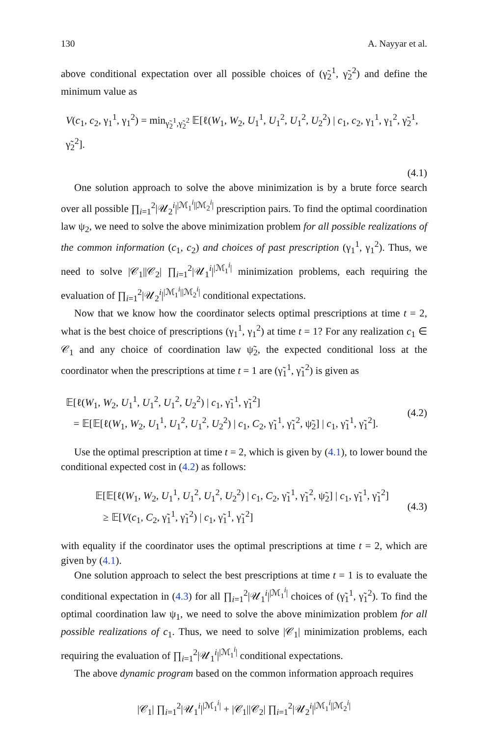130 A. Nayyar et al.
above conditional expectation over all possible choices of (γ̃<sub>2</sub><sup>1</sup>, γ̃<sub>2</sub><sup>2</sup>) and define the minimum value as
V(c<sub>1</sub>, c<sub>2</sub>, γ<sub>1</sub><sup>1</sup>, γ<sub>1</sub><sup>2</sup>) = min<sub>γ̃<sub>2</sub><sup>1</sup>,γ̃<sub>2</sub><sup>2</sup></sub> 𝔼[ℓ(W<sub>1</sub>, W<sub>2</sub>, U<sub>1</sub><sup>1</sup>, U<sub>1</sub><sup>2</sup>, U<sub>1</sub><sup>2</sup>, U<sub>2</sub><sup>2</sup>) | c<sub>1</sub>, c<sub>2</sub>, γ<sub>1</sub><sup>1</sup>, γ<sub>1</sub><sup>2</sup>, γ̃<sub>2</sub><sup>1</sup>, γ̃<sub>2</sub><sup>2</sup>].
(4.1)
One solution approach to solve the above minimization is by a brute force search over all possible ∏<sub>i=1</sub><sup>2</sup>|𝒰<sub>2</sub><sup>i</sup>|<sup>|ℳ<sub>1</sub><sup>i</sup>||ℳ<sub>2</sub><sup>i</sup>|</sup> prescription pairs. To find the optimal coordination law ψ<sub>2</sub>, we need to solve the above minimization problem for all possible realizations of the common information (c<sub>1</sub>, c<sub>2</sub>) and choices of past prescription (γ<sub>1</sub><sup>1</sup>, γ<sub>1</sub><sup>2</sup>). Thus, we need to solve |𝒞<sub>1</sub>||𝒞<sub>2</sub>| ∏<sub>i=1</sub><sup>2</sup>|𝒰<sub>1</sub><sup>i</sup>|<sup>|ℳ<sub>1</sub><sup>i</sup>|</sup> minimization problems, each requiring the evaluation of ∏<sub>i=1</sub><sup>2</sup>|𝒰<sub>2</sub><sup>i</sup>|<sup>|ℳ<sub>1</sub><sup>i</sup>||ℳ<sub>2</sub><sup>i</sup>|</sup> conditional expectations.
Now that we know how the coordinator selects optimal prescriptions at time t = 2, what is the best choice of prescriptions (γ<sub>1</sub><sup>1</sup>, γ<sub>1</sub><sup>2</sup>) at time t = 1? For any realization c<sub>1</sub> ∈ 𝒞<sub>1</sub> and any choice of coordination law ψ̃<sub>2</sub>, the expected conditional loss at the coordinator when the prescriptions at time t = 1 are (γ̃<sub>1</sub><sup>1</sup>, γ̃<sub>1</sub><sup>2</sup>) is given as
𝔼[ℓ(W<sub>1</sub>, W<sub>2</sub>, U<sub>1</sub><sup>1</sup>, U<sub>1</sub><sup>2</sup>, U<sub>1</sub><sup>2</sup>, U<sub>2</sub><sup>2</sup>) | c<sub>1</sub>, γ̃<sub>1</sub><sup>1</sup>, γ̃<sub>1</sub><sup>2</sup>]
= 𝔼[𝔼[ℓ(W<sub>1</sub>, W<sub>2</sub>, U<sub>1</sub><sup>1</sup>, U<sub>1</sub><sup>2</sup>, U<sub>1</sub><sup>2</sup>, U<sub>2</sub><sup>2</sup>) | c<sub>1</sub>, C<sub>2</sub>, γ̃<sub>1</sub><sup>1</sup>, γ̃<sub>1</sub><sup>2</sup>, ψ̃<sub>2</sub>] | c<sub>1</sub>, γ̃<sub>1</sub><sup>1</sup>, γ̃<sub>1</sub><sup>2</sup>]. (4.2)
Use the optimal prescription at time t = 2, which is given by (4.1), to lower bound the conditional expected cost in (4.2) as follows:
𝔼[𝔼[ℓ(W<sub>1</sub>, W<sub>2</sub>, U<sub>1</sub><sup>1</sup>, U<sub>1</sub><sup>2</sup>, U<sub>1</sub><sup>2</sup>, U<sub>2</sub><sup>2</sup>) | c<sub>1</sub>, C<sub>2</sub>, γ̃<sub>1</sub><sup>1</sup>, γ̃<sub>1</sub><sup>2</sup>, ψ̃<sub>2</sub>] | c<sub>1</sub>, γ̃<sub>1</sub><sup>1</sup>, γ̃<sub>1</sub><sup>2</sup>]
≥ 𝔼[V(c<sub>1</sub>, C<sub>2</sub>, γ̃<sub>1</sub><sup>1</sup>, γ̃<sub>1</sub><sup>2</sup>) | c<sub>1</sub>, γ̃<sub>1</sub><sup>1</sup>, γ̃<sub>1</sub><sup>2</sup>] (4.3)
with equality if the coordinator uses the optimal prescriptions at time t = 2, which are given by (4.1).
One solution approach to select the best prescriptions at time t = 1 is to evaluate the conditional expectation in (4.3) for all ∏<sub>i=1</sub><sup>2</sup>|𝒰<sub>1</sub><sup>i</sup>|<sup>|ℳ<sub>1</sub><sup>i</sup>|</sup> choices of (γ̃<sub>1</sub><sup>1</sup>, γ̃<sub>1</sub><sup>2</sup>). To find the optimal coordination law ψ<sub>1</sub>, we need to solve the above minimization problem for all possible realizations of c<sub>1</sub>. Thus, we need to solve |𝒞<sub>1</sub>| minimization problems, each requiring the evaluation of ∏<sub>i=1</sub><sup>2</sup>|𝒰<sub>1</sub><sup>i</sup>|<sup>|ℳ<sub>1</sub><sup>i</sup>|</sup> conditional expectations.
The above dynamic program based on the common information approach requires
|𝒞<sub>1</sub>| ∏<sub>i=1</sub><sup>2</sup>|𝒰<sub>1</sub><sup>i</sup>|<sup>|ℳ<sub>1</sub><sup>i</sup>|</sup> + |𝒞<sub>1</sub>||𝒞<sub>2</sub>| ∏<sub>i=1</sub><sup>2</sup>|𝒰<sub>2</sub><sup>i</sup>|<sup>|ℳ<sub>1</sub><sup>i</sup>||ℳ<sub>2</sub><sup>i</sup>|</sup>